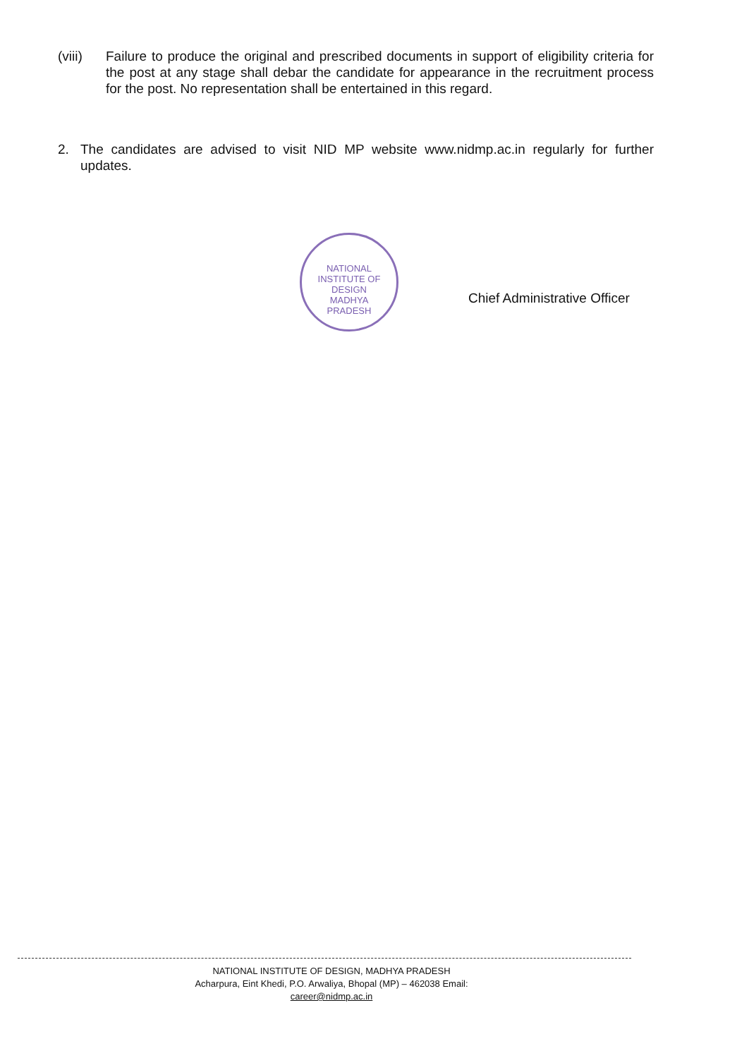(viii)
Failure to produce the original and prescribed documents in support of eligibility criteria for the post at any stage shall debar the candidate for appearance in the recruitment process for the post. No representation shall be entertained in this regard.
2. The candidates are advised to visit NID MP website www.nidmp.ac.in regularly for further updates.
NATIONAL INSTITUTE OF DESIGN
MADHYA
PRADESH
Chief Administrative Officer
NATIONAL INSTITUTE OF DESIGN, MADHYA PRADESH
Acharpura, Eint Khedi, P.O. Arwaliya, Bhopal (MP) – 462038 Email: career@nidmp.ac.in